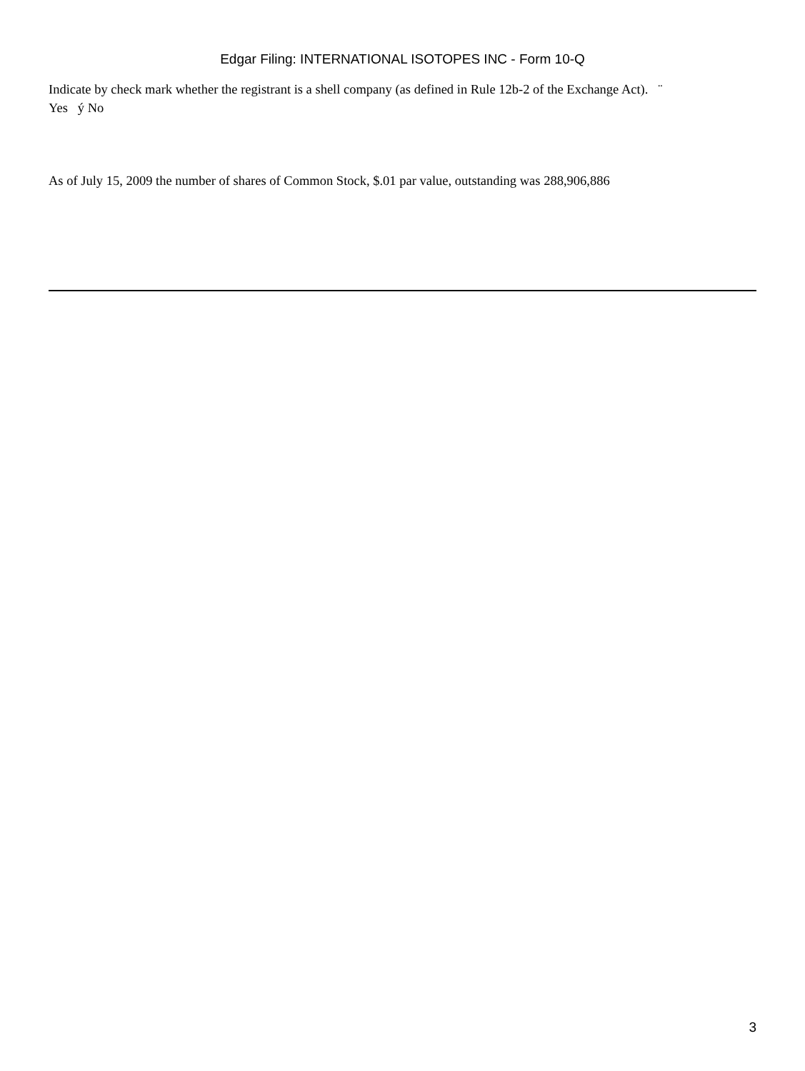Edgar Filing: INTERNATIONAL ISOTOPES INC - Form 10-Q
Indicate by check mark whether the registrant is a shell company (as defined in Rule 12b-2 of the Exchange Act). ¨
Yes ý No
As of July 15, 2009 the number of shares of Common Stock, $.01 par value, outstanding was 288,906,886
3